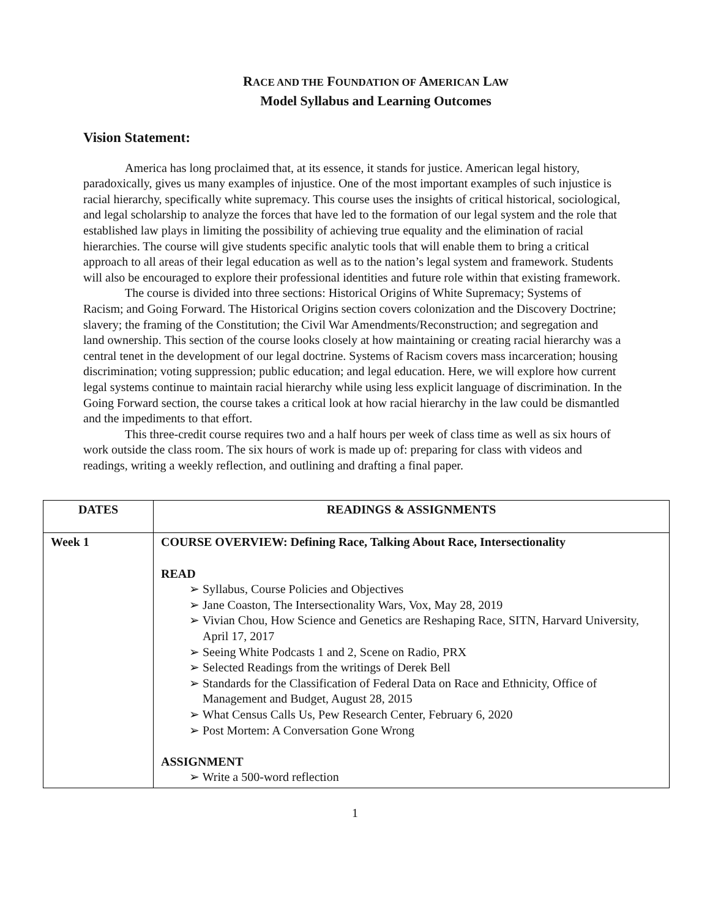RACE AND THE FOUNDATION OF AMERICAN LAW
Model Syllabus and Learning Outcomes
Vision Statement:
America has long proclaimed that, at its essence, it stands for justice. American legal history, paradoxically, gives us many examples of injustice. One of the most important examples of such injustice is racial hierarchy, specifically white supremacy. This course uses the insights of critical historical, sociological, and legal scholarship to analyze the forces that have led to the formation of our legal system and the role that established law plays in limiting the possibility of achieving true equality and the elimination of racial hierarchies. The course will give students specific analytic tools that will enable them to bring a critical approach to all areas of their legal education as well as to the nation’s legal system and framework. Students will also be encouraged to explore their professional identities and future role within that existing framework.
The course is divided into three sections: Historical Origins of White Supremacy; Systems of Racism; and Going Forward. The Historical Origins section covers colonization and the Discovery Doctrine; slavery; the framing of the Constitution; the Civil War Amendments/Reconstruction; and segregation and land ownership. This section of the course looks closely at how maintaining or creating racial hierarchy was a central tenet in the development of our legal doctrine. Systems of Racism covers mass incarceration; housing discrimination; voting suppression; public education; and legal education. Here, we will explore how current legal systems continue to maintain racial hierarchy while using less explicit language of discrimination. In the Going Forward section, the course takes a critical look at how racial hierarchy in the law could be dismantled and the impediments to that effort.
This three-credit course requires two and a half hours per week of class time as well as six hours of work outside the class room. The six hours of work is made up of: preparing for class with videos and readings, writing a weekly reflection, and outlining and drafting a final paper.
| DATES | READINGS & ASSIGNMENTS |
| --- | --- |
| Week 1 | COURSE OVERVIEW: Defining Race, Talking About Race, Intersectionality READ ➢ Syllabus, Course Policies and Objectives ➢ Jane Coaston, The Intersectionality Wars, Vox, May 28, 2019 ➢ Vivian Chou, How Science and Genetics are Reshaping Race, SITN, Harvard University, April 17, 2017 ➢ Seeing White Podcasts 1 and 2, Scene on Radio, PRX ➢ Selected Readings from the writings of Derek Bell ➢ Standards for the Classification of Federal Data on Race and Ethnicity, Office of Management and Budget, August 28, 2015 ➢ What Census Calls Us, Pew Research Center, February 6, 2020 ➢ Post Mortem: A Conversation Gone Wrong ASSIGNMENT ➢ Write a 500-word reflection |
1